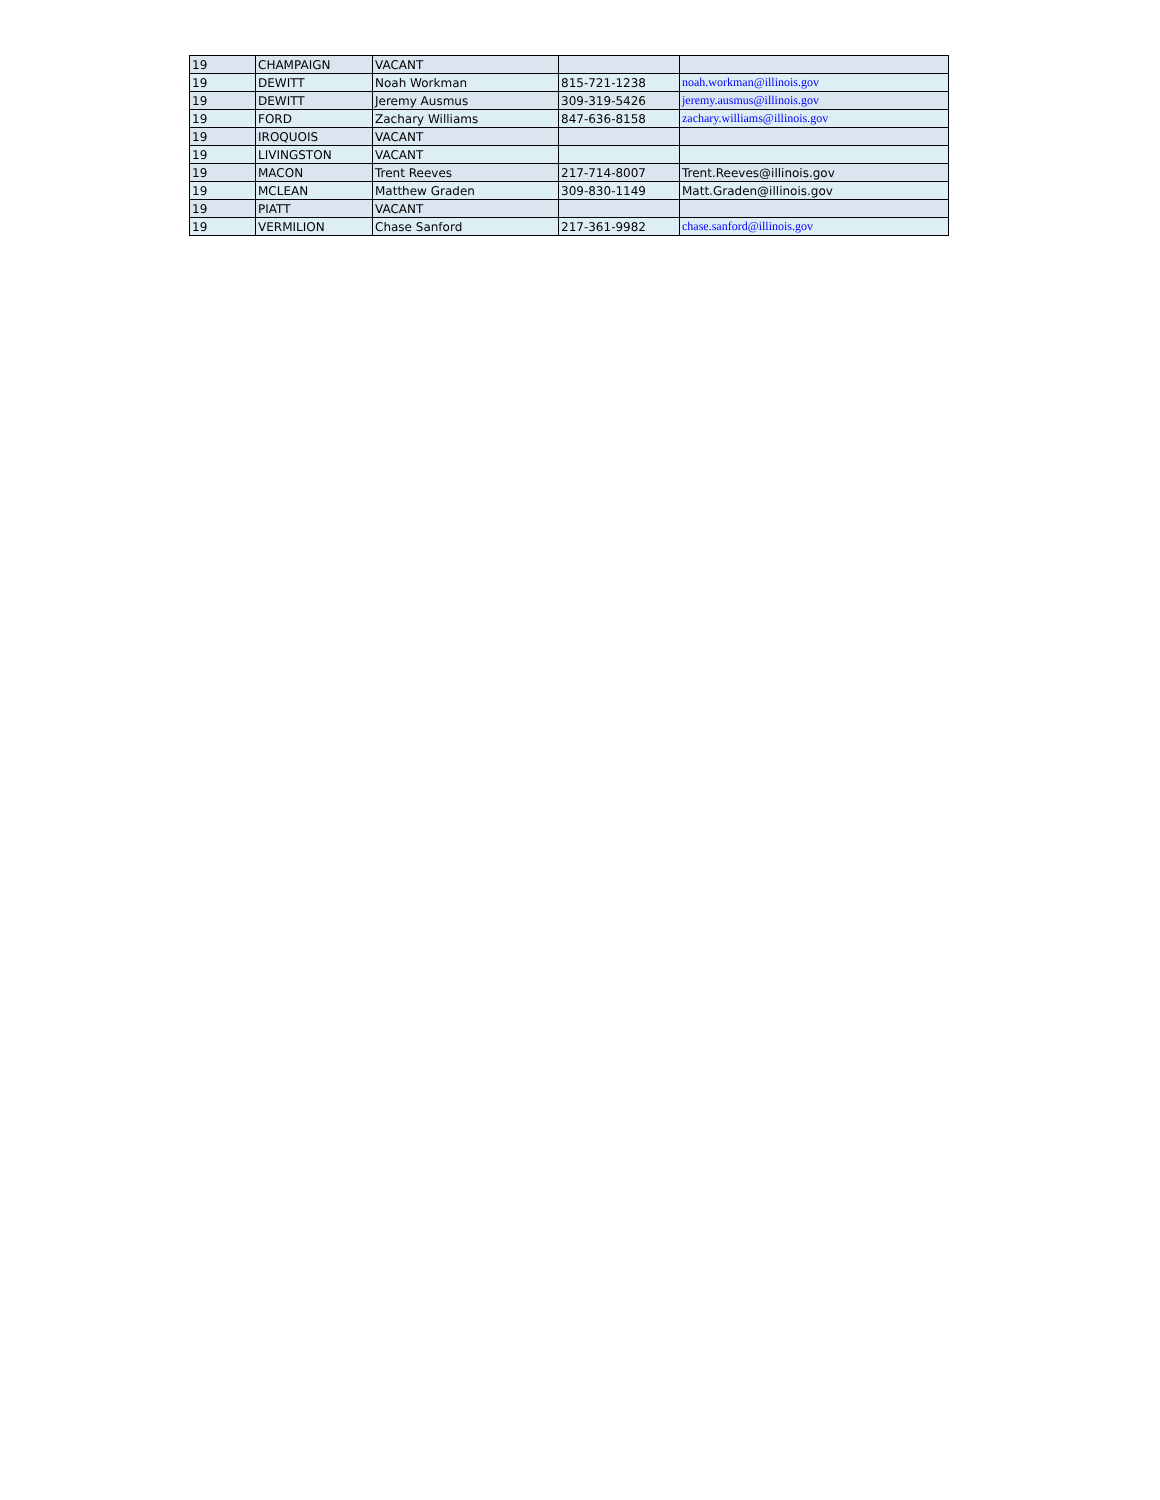| 19 | CHAMPAIGN | VACANT | | |
| 19 | DEWITT | Noah Workman | 815-721-1238 | noah.workman@illinois.gov |
| 19 | DEWITT | Jeremy Ausmus | 309-319-5426 | jeremy.ausmus@illinois.gov |
| 19 | FORD | Zachary Williams | 847-636-8158 | zachary.williams@illinois.gov |
| 19 | IROQUOIS | VACANT | | |
| 19 | LIVINGSTON | VACANT | | |
| 19 | MACON | Trent Reeves | 217-714-8007 | Trent.Reeves@illinois.gov |
| 19 | MCLEAN | Matthew Graden | 309-830-1149 | Matt.Graden@illinois.gov |
| 19 | PIATT | VACANT | | |
| 19 | VERMILION | Chase Sanford | 217-361-9982 | chase.sanford@illinois.gov |